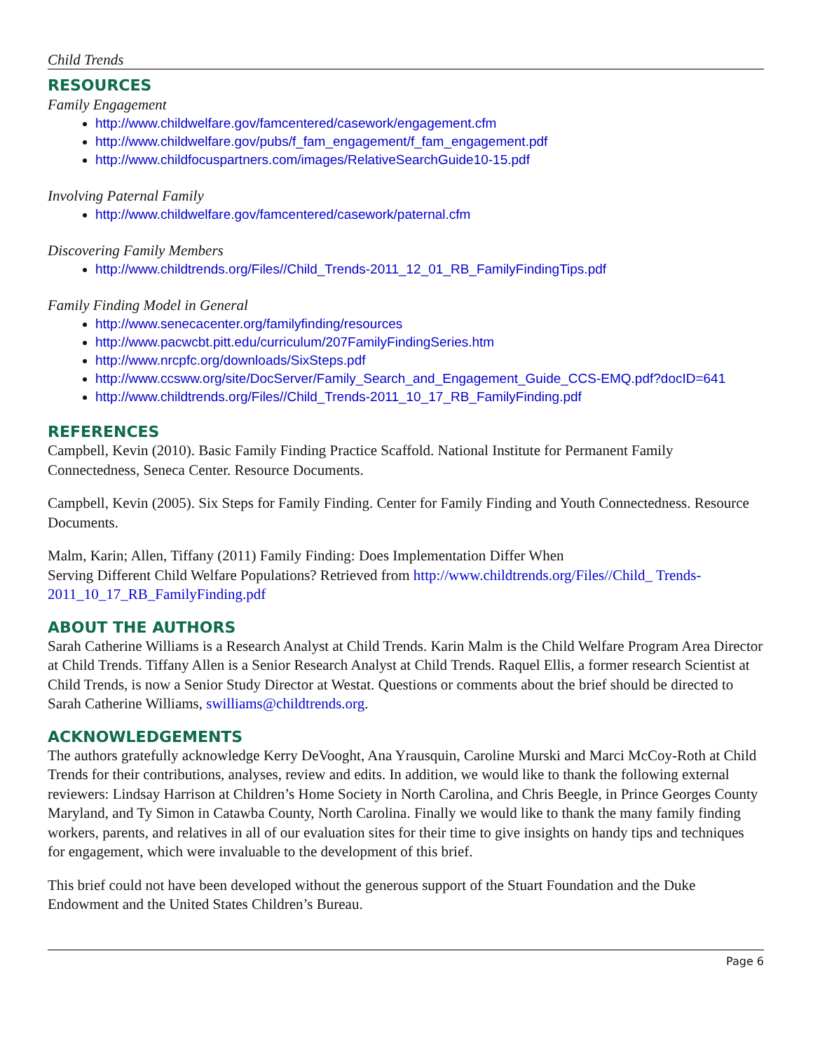Child Trends
RESOURCES
Family Engagement
http://www.childwelfare.gov/famcentered/casework/engagement.cfm
http://www.childwelfare.gov/pubs/f_fam_engagement/f_fam_engagement.pdf
http://www.childfocuspartners.com/images/RelativeSearchGuide10-15.pdf
Involving Paternal Family
http://www.childwelfare.gov/famcentered/casework/paternal.cfm
Discovering Family Members
http://www.childtrends.org/Files//Child_Trends-2011_12_01_RB_FamilyFindingTips.pdf
Family Finding Model in General
http://www.senecacenter.org/familyfinding/resources
http://www.pacwcbt.pitt.edu/curriculum/207FamilyFindingSeries.htm
http://www.nrcpfc.org/downloads/SixSteps.pdf
http://www.ccsww.org/site/DocServer/Family_Search_and_Engagement_Guide_CCS-EMQ.pdf?docID=641
http://www.childtrends.org/Files//Child_Trends-2011_10_17_RB_FamilyFinding.pdf
REFERENCES
Campbell, Kevin (2010). Basic Family Finding Practice Scaffold. National Institute for Permanent Family Connectedness, Seneca Center. Resource Documents.
Campbell, Kevin (2005). Six Steps for Family Finding. Center for Family Finding and Youth Connectedness. Resource Documents.
Malm, Karin; Allen, Tiffany (2011) Family Finding: Does Implementation Differ When
Serving Different Child Welfare Populations? Retrieved from http://www.childtrends.org/Files//Child_ Trends-2011_10_17_RB_FamilyFinding.pdf
ABOUT THE AUTHORS
Sarah Catherine Williams is a Research Analyst at Child Trends. Karin Malm is the Child Welfare Program Area Director at Child Trends. Tiffany Allen is a Senior Research Analyst at Child Trends. Raquel Ellis, a former research Scientist at Child Trends, is now a Senior Study Director at Westat. Questions or comments about the brief should be directed to Sarah Catherine Williams, swilliams@childtrends.org.
ACKNOWLEDGEMENTS
The authors gratefully acknowledge Kerry DeVooght, Ana Yrausquin, Caroline Murski and Marci McCoy-Roth at Child Trends for their contributions, analyses, review and edits. In addition, we would like to thank the following external reviewers: Lindsay Harrison at Children’s Home Society in North Carolina, and Chris Beegle, in Prince Georges County Maryland, and Ty Simon in Catawba County, North Carolina. Finally we would like to thank the many family finding workers, parents, and relatives in all of our evaluation sites for their time to give insights on handy tips and techniques for engagement, which were invaluable to the development of this brief.
This brief could not have been developed without the generous support of the Stuart Foundation and the Duke Endowment and the United States Children’s Bureau.
Page 6